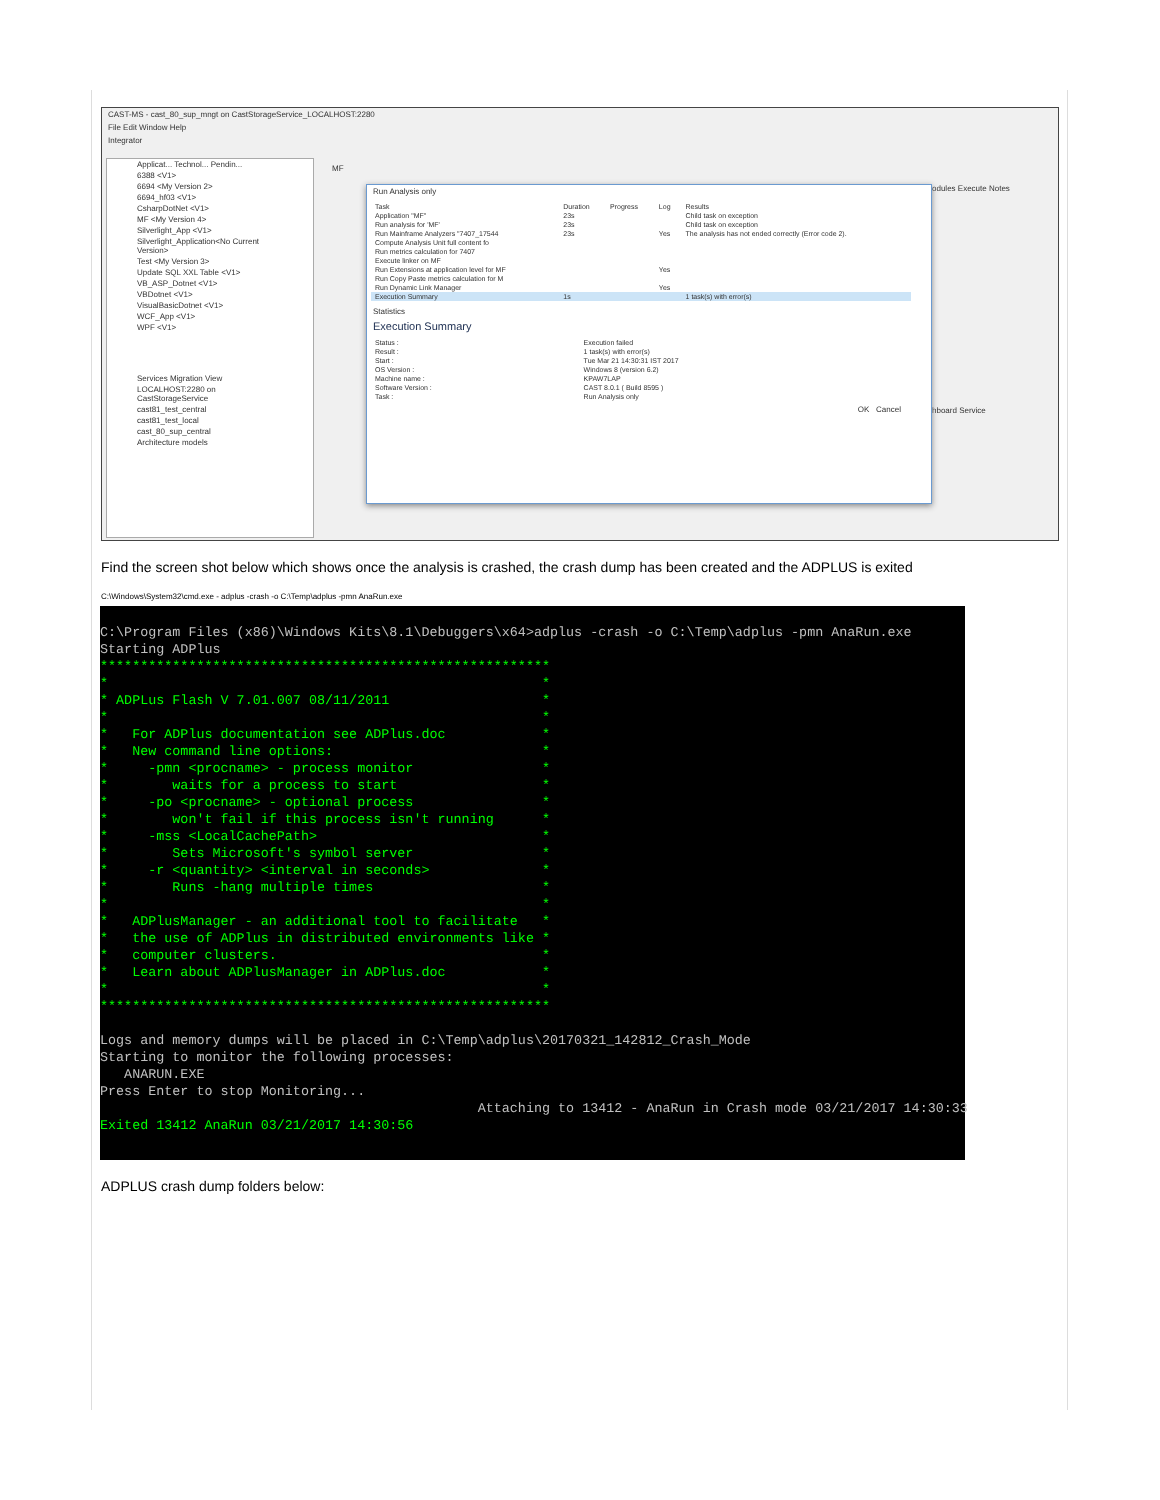CAST-MS - cast_80_sup_mngt on CastStorageService_LOCALHOST:2280
File Edit Window Help
Integrator
Applicat... Technol... Pendin...
6388 <V1>
6694 <My Version 2>
6694_hf03 <V1>
CsharpDotNet <V1>
MF <My Version 4>
Silverlight_App <V1>
Silverlight_Application<No Current Version>
Test <My Version 3>
Update SQL XXL Table <V1>
VB_ASP_Dotnet <V1>
VBDotnet <V1>
VisualBasicDotnet <V1>
WCF_App <V1>
WPF <V1>
Services Migration View
LOCALHOST:2280 on CastStorageService
cast81_test_central
cast81_test_local
cast_80_sup_central
Architecture models
MF
odules Execute Notes
hboard Service
Run Analysis only
| Task | Duration | Progress | Log | Results |
| --- | --- | --- | --- | --- |
| Application "MF" | 23s | | | Child task on exception |
| Run analysis for 'MF' | 23s | | | Child task on exception |
| Run Mainframe Analyzers "7407_17544 | 23s | | Yes | The analysis has not ended correctly (Error code 2). |
| Compute Analysis Unit full content fo | | | | |
| Run metrics calculation for 7407 | | | | |
| Execute linker on MF | | | | |
| Run Extensions at application level for MF | | | Yes | |
| Run Copy Paste metrics calculation for M | | | | |
| Run Dynamic Link Manager | | | Yes | |
| Execution Summary | 1s | | | 1 task(s) with error(s) |
Statistics
Execution Summary
| Status : | Execution failed |
| Result : | 1 task(s) with error(s) |
| Start : | Tue Mar 21 14:30:31 IST 2017 |
| OS Version : | Windows 8 (version 6.2) |
| Machine name : | KPAW7LAP |
| Software Version : | CAST 8.0.1 ( Build 8595 ) |
| Task : | Run Analysis only |
OK Cancel
Find the screen shot below which shows once the analysis is crashed, the crash dump has been created and the ADPLUS is exited
C:\Windows\System32\cmd.exe - adplus -crash -o C:\Temp\adplus -pmn AnaRun.exe
C:\Program Files (x86)\Windows Kits\8.1\Debuggers\x64>adplus -crash -o C:\Temp\adplus -pmn AnaRun.exe Starting ADPlus ******************************************************** * * * ADPLus Flash V 7.01.007 08/11/2011 * * * * For ADPlus documentation see ADPlus.doc * * New command line options: * * -pmn <procname> - process monitor * * waits for a process to start * * -po <procname> - optional process * * won't fail if this process isn't running * * -mss <LocalCachePath> * * Sets Microsoft's symbol server * * -r <quantity> <interval in seconds> * * Runs -hang multiple times * * * * ADPlusManager - an additional tool to facilitate * * the use of ADPlus in distributed environments like * * computer clusters. * * Learn about ADPlusManager in ADPlus.doc * * * ******************************************************** Logs and memory dumps will be placed in C:\Temp\adplus\20170321_142812_Crash_Mode Starting to monitor the following processes: ANARUN.EXE Press Enter to stop Monitoring... Attaching to 13412 - AnaRun in Crash mode 03/21/2017 14:30:33 Exited 13412 AnaRun 03/21/2017 14:30:56
ADPLUS crash dump folders below: